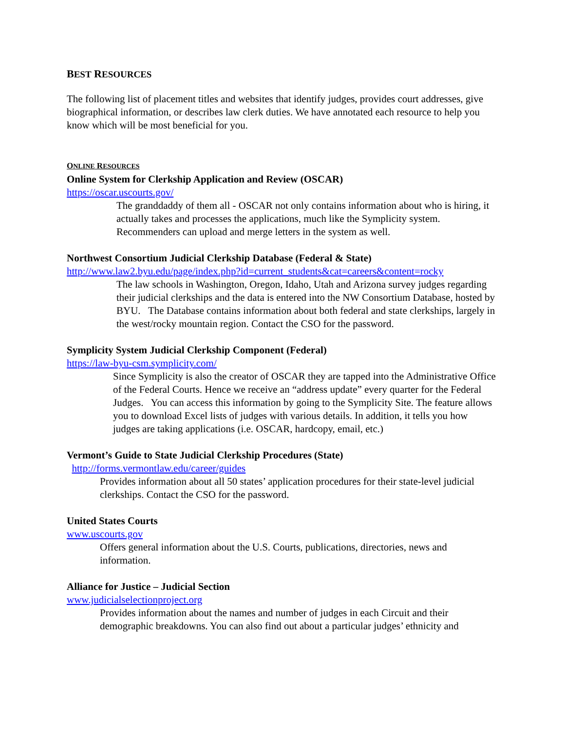BEST RESOURCES
The following list of placement titles and websites that identify judges, provides court addresses, give biographical information, or describes law clerk duties. We have annotated each resource to help you know which will be most beneficial for you.
ONLINE RESOURCES
Online System for Clerkship Application and Review (OSCAR)
https://oscar.uscourts.gov/
The granddaddy of them all - OSCAR not only contains information about who is hiring, it actually takes and processes the applications, much like the Symplicity system. Recommenders can upload and merge letters in the system as well.
Northwest Consortium Judicial Clerkship Database (Federal & State)
http://www.law2.byu.edu/page/index.php?id=current_students&cat=careers&content=rocky
The law schools in Washington, Oregon, Idaho, Utah and Arizona survey judges regarding their judicial clerkships and the data is entered into the NW Consortium Database, hosted by BYU. The Database contains information about both federal and state clerkships, largely in the west/rocky mountain region. Contact the CSO for the password.
Symplicity System Judicial Clerkship Component (Federal)
https://law-byu-csm.symplicity.com/
Since Symplicity is also the creator of OSCAR they are tapped into the Administrative Office of the Federal Courts. Hence we receive an “address update” every quarter for the Federal Judges. You can access this information by going to the Symplicity Site. The feature allows you to download Excel lists of judges with various details. In addition, it tells you how judges are taking applications (i.e. OSCAR, hardcopy, email, etc.)
Vermont’s Guide to State Judicial Clerkship Procedures (State)
http://forms.vermontlaw.edu/career/guides
Provides information about all 50 states’ application procedures for their state-level judicial clerkships. Contact the CSO for the password.
United States Courts
www.uscourts.gov
Offers general information about the U.S. Courts, publications, directories, news and information.
Alliance for Justice – Judicial Section
www.judicialselectionproject.org
Provides information about the names and number of judges in each Circuit and their demographic breakdowns. You can also find out about a particular judges’ ethnicity and